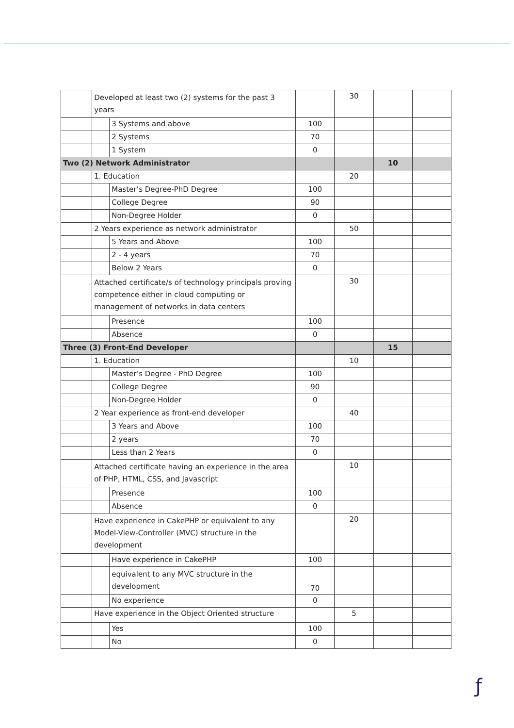| | Developed at least two (2) systems for the past 3 years | | | 30 | | |
| | | 3 Systems and above | 100 | | | |
| | | 2 Systems | 70 | | | |
| | | 1 System | 0 | | | |
| Two (2) Network Administrator | | | | | 10 | |
| | 1. Education | | | 20 | | |
| | | Master’s Degree-PhD Degree | 100 | | | |
| | | College Degree | 90 | | | |
| | | Non-Degree Holder | 0 | | | |
| | 2 Years experience as network administrator | | | 50 | | |
| | | 5 Years and Above | 100 | | | |
| | | 2 - 4 years | 70 | | | |
| | | Below 2 Years | 0 | | | |
| | Attached certificate/s of technology principals proving competence either in cloud computing or management of networks in data centers | | | 30 | | |
| | | Presence | 100 | | | |
| | | Absence | 0 | | | |
| Three (3) Front-End Developer | | | | | 15 | |
| | 1. Education | | | 10 | | |
| | | Master’s Degree - PhD Degree | 100 | | | |
| | | College Degree | 90 | | | |
| | | Non-Degree Holder | 0 | | | |
| | 2 Year experience as front-end developer | | | 40 | | |
| | | 3 Years and Above | 100 | | | |
| | | 2 years | 70 | | | |
| | | Less than 2 Years | 0 | | | |
| | Attached certificate having an experience in the area of PHP, HTML, CSS, and Javascript | | | 10 | | |
| | | Presence | 100 | | | |
| | | Absence | 0 | | | |
| | Have experience in CakePHP or equivalent to any Model-View-Controller (MVC) structure in the development | | | 20 | | |
| | | Have experience in CakePHP | 100 | | | |
| | | equivalent to any MVC structure in the development | 70 | | | |
| | | No experience | 0 | | | |
| | Have experience in the Object Oriented structure | | | 5 | | |
| | | Yes | 100 | | | |
| | | No | 0 | | | |
ƒ